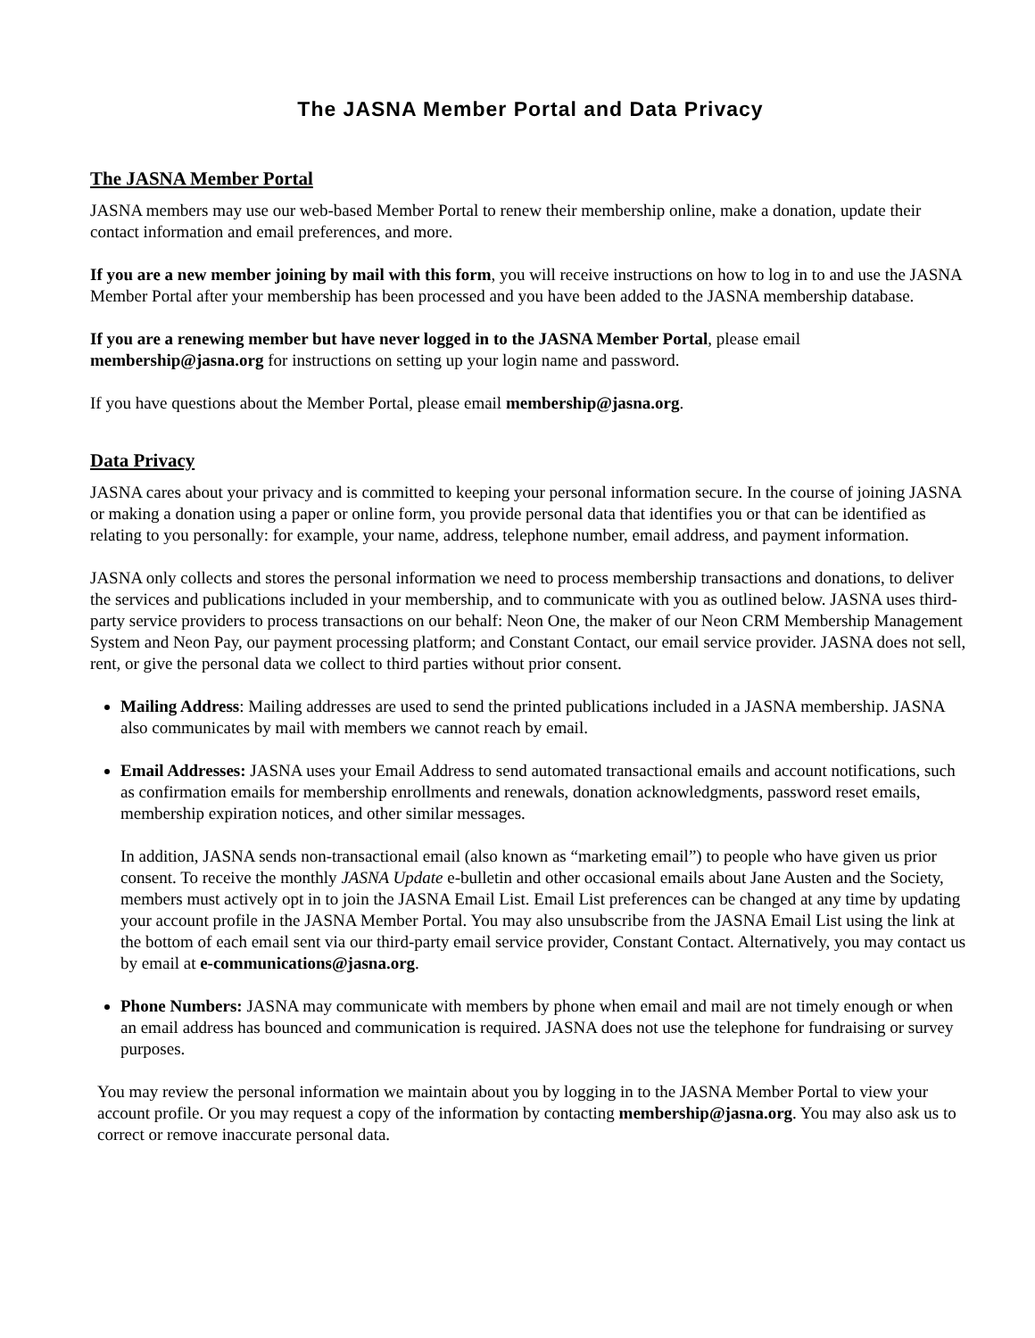The JASNA Member Portal and Data Privacy
The JASNA Member Portal
JASNA members may use our web-based Member Portal to renew their membership online, make a donation, update their contact information and email preferences, and more.
If you are a new member joining by mail with this form, you will receive instructions on how to log in to and use the JASNA Member Portal after your membership has been processed and you have been added to the JASNA membership database.
If you are a renewing member but have never logged in to the JASNA Member Portal, please email membership@jasna.org for instructions on setting up your login name and password.
If you have questions about the Member Portal, please email membership@jasna.org.
Data Privacy
JASNA cares about your privacy and is committed to keeping your personal information secure. In the course of joining JASNA or making a donation using a paper or online form, you provide personal data that identifies you or that can be identified as relating to you personally: for example, your name, address, telephone number, email address, and payment information.
JASNA only collects and stores the personal information we need to process membership transactions and donations, to deliver the services and publications included in your membership, and to communicate with you as outlined below. JASNA uses third-party service providers to process transactions on our behalf: Neon One, the maker of our Neon CRM Membership Management System and Neon Pay, our payment processing platform; and Constant Contact, our email service provider. JASNA does not sell, rent, or give the personal data we collect to third parties without prior consent.
Mailing Address: Mailing addresses are used to send the printed publications included in a JASNA membership. JASNA also communicates by mail with members we cannot reach by email.
Email Addresses: JASNA uses your Email Address to send automated transactional emails and account notifications, such as confirmation emails for membership enrollments and renewals, donation acknowledgments, password reset emails, membership expiration notices, and other similar messages.
In addition, JASNA sends non-transactional email (also known as “marketing email”) to people who have given us prior consent. To receive the monthly JASNA Update e-bulletin and other occasional emails about Jane Austen and the Society, members must actively opt in to join the JASNA Email List. Email List preferences can be changed at any time by updating your account profile in the JASNA Member Portal. You may also unsubscribe from the JASNA Email List using the link at the bottom of each email sent via our third-party email service provider, Constant Contact. Alternatively, you may contact us by email at e-communications@jasna.org.
Phone Numbers: JASNA may communicate with members by phone when email and mail are not timely enough or when an email address has bounced and communication is required. JASNA does not use the telephone for fundraising or survey purposes.
You may review the personal information we maintain about you by logging in to the JASNA Member Portal to view your account profile. Or you may request a copy of the information by contacting membership@jasna.org. You may also ask us to correct or remove inaccurate personal data.